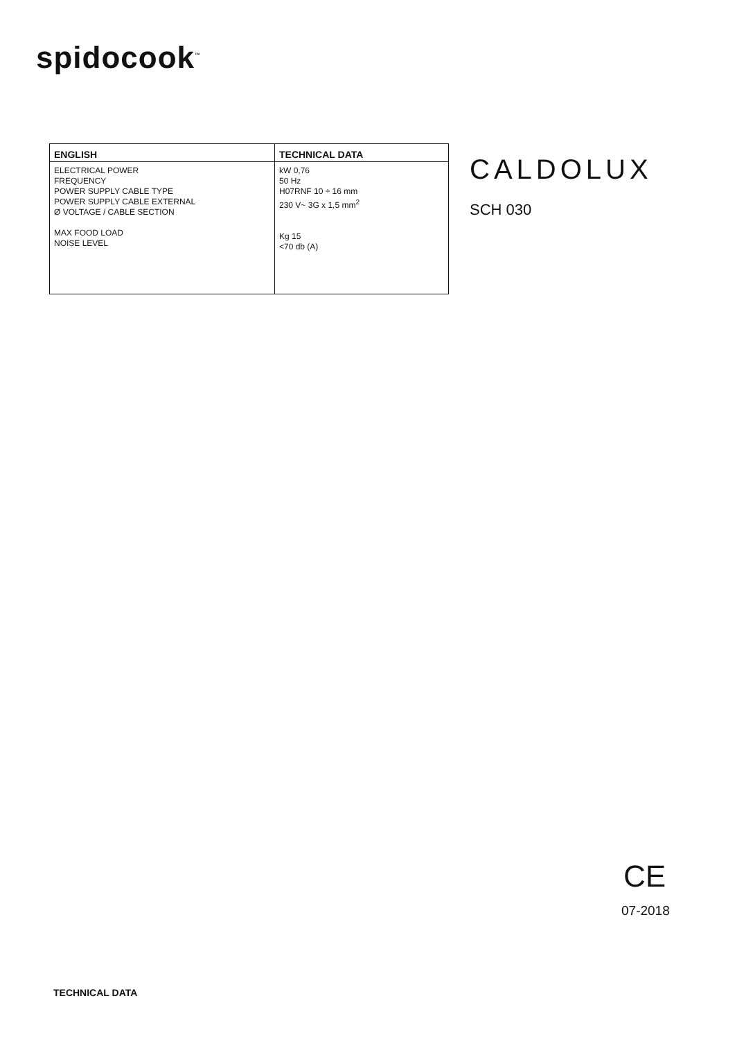spidocook<sup>™</sup>
| ENGLISH | TECHNICAL DATA |
| --- | --- |
| ELECTRICAL POWER FREQUENCY POWER SUPPLY CABLE TYPE POWER SUPPLY CABLE EXTERNAL Ø VOLTAGE / CABLE SECTION MAX FOOD LOAD NOISE LEVEL | kW 0,76 50 Hz H07RNF 10 ÷ 16 mm 230 V~ 3G x 1,5 mm<sup>2</sup> Kg 15 <70 db (A) |
CALDOLUX
SCH 030
CE
07-2018
TECHNICAL DATA